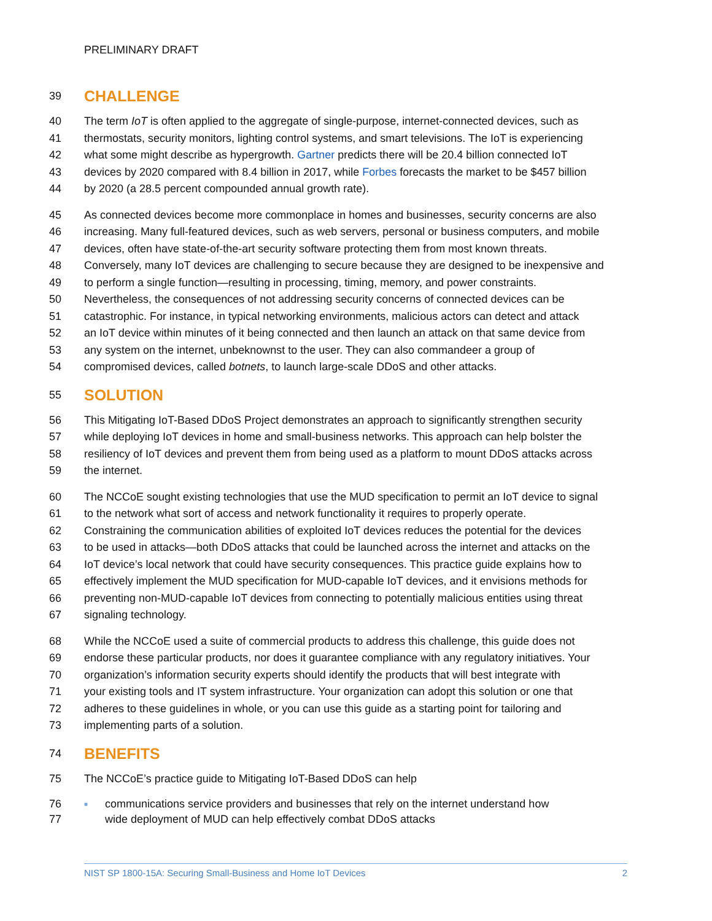PRELIMINARY DRAFT
39 CHALLENGE
40 The term IoT is often applied to the aggregate of single-purpose, internet-connected devices, such as
41 thermostats, security monitors, lighting control systems, and smart televisions. The IoT is experiencing
42 what some might describe as hypergrowth. Gartner predicts there will be 20.4 billion connected IoT
43 devices by 2020 compared with 8.4 billion in 2017, while Forbes forecasts the market to be $457 billion
44 by 2020 (a 28.5 percent compounded annual growth rate).
45 As connected devices become more commonplace in homes and businesses, security concerns are also
46 increasing. Many full-featured devices, such as web servers, personal or business computers, and mobile
47 devices, often have state-of-the-art security software protecting them from most known threats.
48 Conversely, many IoT devices are challenging to secure because they are designed to be inexpensive and
49 to perform a single function—resulting in processing, timing, memory, and power constraints.
50 Nevertheless, the consequences of not addressing security concerns of connected devices can be
51 catastrophic. For instance, in typical networking environments, malicious actors can detect and attack
52 an IoT device within minutes of it being connected and then launch an attack on that same device from
53 any system on the internet, unbeknownst to the user. They can also commandeer a group of
54 compromised devices, called botnets, to launch large-scale DDoS and other attacks.
55 SOLUTION
56 This Mitigating IoT-Based DDoS Project demonstrates an approach to significantly strengthen security
57 while deploying IoT devices in home and small-business networks. This approach can help bolster the
58 resiliency of IoT devices and prevent them from being used as a platform to mount DDoS attacks across
59 the internet.
60 The NCCoE sought existing technologies that use the MUD specification to permit an IoT device to signal
61 to the network what sort of access and network functionality it requires to properly operate.
62 Constraining the communication abilities of exploited IoT devices reduces the potential for the devices
63 to be used in attacks—both DDoS attacks that could be launched across the internet and attacks on the
64 IoT device’s local network that could have security consequences. This practice guide explains how to
65 effectively implement the MUD specification for MUD-capable IoT devices, and it envisions methods for
66 preventing non-MUD-capable IoT devices from connecting to potentially malicious entities using threat
67 signaling technology.
68 While the NCCoE used a suite of commercial products to address this challenge, this guide does not
69 endorse these particular products, nor does it guarantee compliance with any regulatory initiatives. Your
70 organization’s information security experts should identify the products that will best integrate with
71 your existing tools and IT system infrastructure. Your organization can adopt this solution or one that
72 adheres to these guidelines in whole, or you can use this guide as a starting point for tailoring and
73 implementing parts of a solution.
74 BENEFITS
75 The NCCoE’s practice guide to Mitigating IoT-Based DDoS can help
76 ■ communications service providers and businesses that rely on the internet understand how
77 wide deployment of MUD can help effectively combat DDoS attacks
NIST SP 1800-15A: Securing Small-Business and Home IoT Devices 2